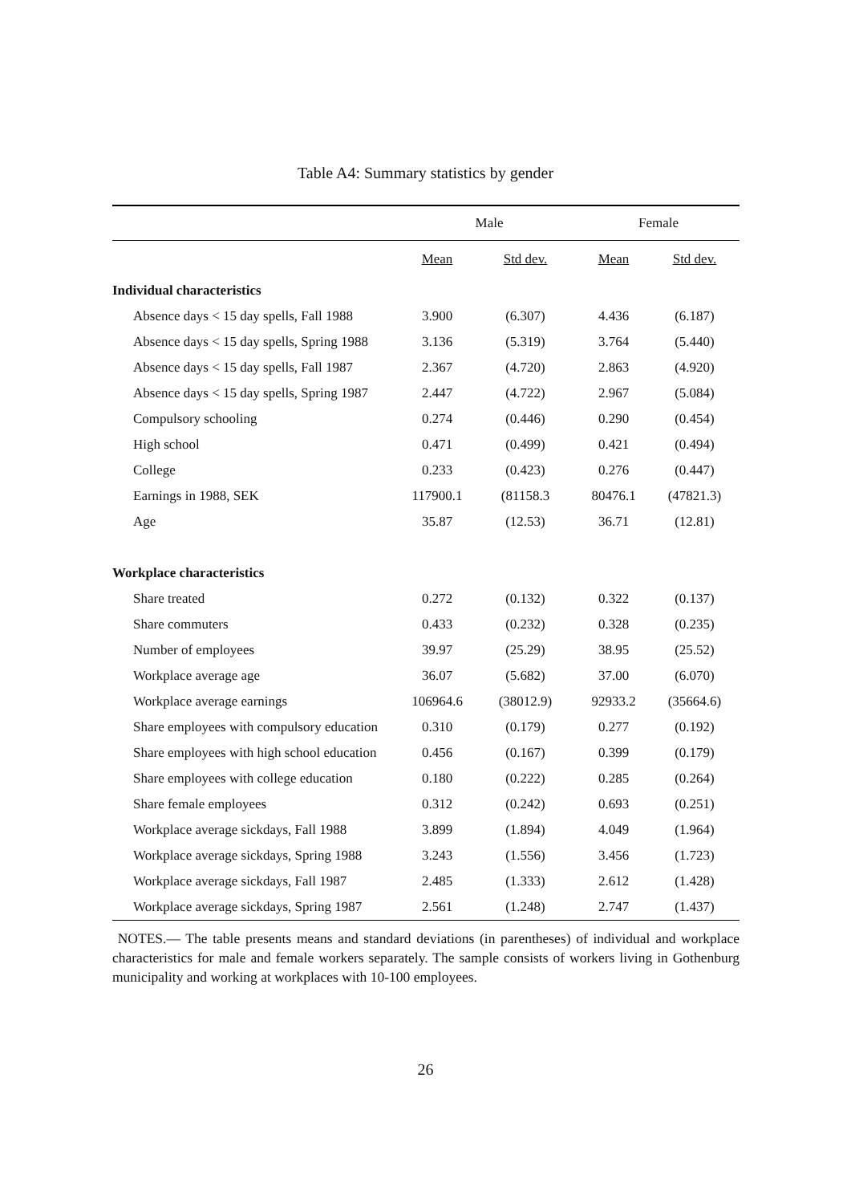Table A4: Summary statistics by gender
| | Male | | Female | |
| --- | --- | --- | --- | --- |
| | Mean | Std dev. | Mean | Std dev. |
| Individual characteristics | | | | |
| Absence days < 15 day spells, Fall 1988 | 3.900 | (6.307) | 4.436 | (6.187) |
| Absence days < 15 day spells, Spring 1988 | 3.136 | (5.319) | 3.764 | (5.440) |
| Absence days < 15 day spells, Fall 1987 | 2.367 | (4.720) | 2.863 | (4.920) |
| Absence days < 15 day spells, Spring 1987 | 2.447 | (4.722) | 2.967 | (5.084) |
| Compulsory schooling | 0.274 | (0.446) | 0.290 | (0.454) |
| High school | 0.471 | (0.499) | 0.421 | (0.494) |
| College | 0.233 | (0.423) | 0.276 | (0.447) |
| Earnings in 1988, SEK | 117900.1 | (81158.3 | 80476.1 | (47821.3) |
| Age | 35.87 | (12.53) | 36.71 | (12.81) |
| Workplace characteristics | | | | |
| Share treated | 0.272 | (0.132) | 0.322 | (0.137) |
| Share commuters | 0.433 | (0.232) | 0.328 | (0.235) |
| Number of employees | 39.97 | (25.29) | 38.95 | (25.52) |
| Workplace average age | 36.07 | (5.682) | 37.00 | (6.070) |
| Workplace average earnings | 106964.6 | (38012.9) | 92933.2 | (35664.6) |
| Share employees with compulsory education | 0.310 | (0.179) | 0.277 | (0.192) |
| Share employees with high school education | 0.456 | (0.167) | 0.399 | (0.179) |
| Share employees with college education | 0.180 | (0.222) | 0.285 | (0.264) |
| Share female employees | 0.312 | (0.242) | 0.693 | (0.251) |
| Workplace average sickdays, Fall 1988 | 3.899 | (1.894) | 4.049 | (1.964) |
| Workplace average sickdays, Spring 1988 | 3.243 | (1.556) | 3.456 | (1.723) |
| Workplace average sickdays, Fall 1987 | 2.485 | (1.333) | 2.612 | (1.428) |
| Workplace average sickdays, Spring 1987 | 2.561 | (1.248) | 2.747 | (1.437) |
NOTES.— The table presents means and standard deviations (in parentheses) of individual and workplace characteristics for male and female workers separately. The sample consists of workers living in Gothenburg municipality and working at workplaces with 10-100 employees.
26